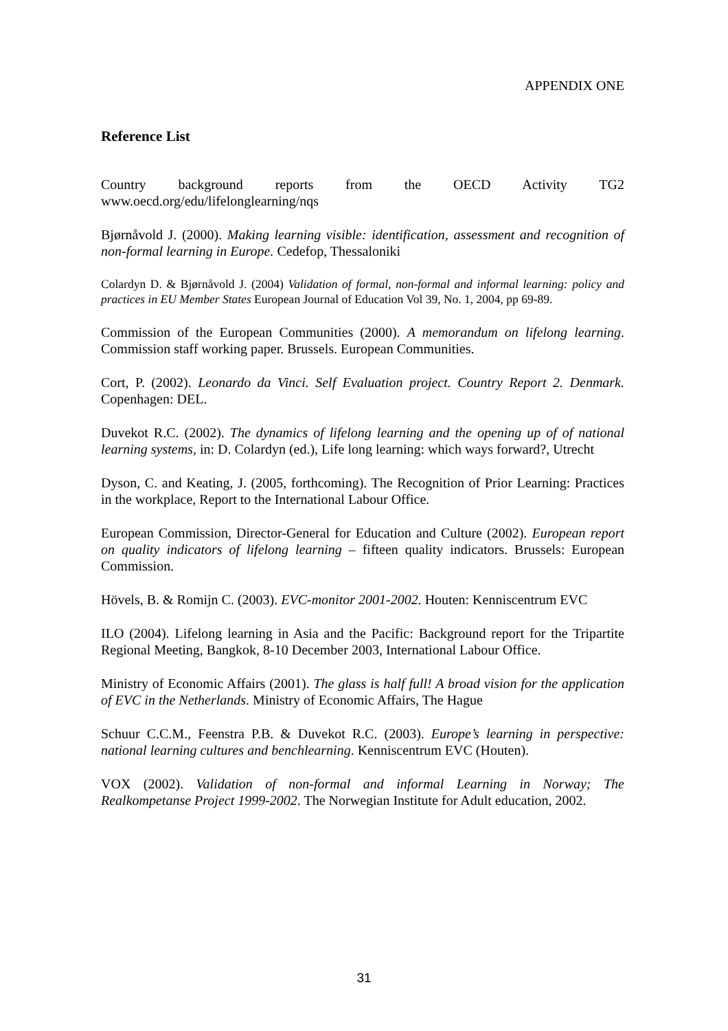APPENDIX ONE
Reference List
Country background reports from the OECD Activity TG2
www.oecd.org/edu/lifelonglearning/nqs
Bjørnåvold J. (2000). Making learning visible: identification, assessment and recognition of non-formal learning in Europe. Cedefop, Thessaloniki
Colardyn D. & Bjørnåvold J. (2004) Validation of formal, non-formal and informal learning: policy and practices in EU Member States European Journal of Education Vol 39, No. 1, 2004, pp 69-89.
Commission of the European Communities (2000). A memorandum on lifelong learning. Commission staff working paper. Brussels. European Communities.
Cort, P. (2002). Leonardo da Vinci. Self Evaluation project. Country Report 2. Denmark. Copenhagen: DEL.
Duvekot R.C. (2002). The dynamics of lifelong learning and the opening up of of national learning systems, in: D. Colardyn (ed.), Life long learning: which ways forward?, Utrecht
Dyson, C. and Keating, J. (2005, forthcoming). The Recognition of Prior Learning: Practices in the workplace, Report to the International Labour Office.
European Commission, Director-General for Education and Culture (2002). European report on quality indicators of lifelong learning – fifteen quality indicators. Brussels: European Commission.
Hövels, B. & Romijn C. (2003). EVC-monitor 2001-2002. Houten: Kenniscentrum EVC
ILO (2004). Lifelong learning in Asia and the Pacific: Background report for the Tripartite Regional Meeting, Bangkok, 8-10 December 2003, International Labour Office.
Ministry of Economic Affairs (2001). The glass is half full! A broad vision for the application of EVC in the Netherlands. Ministry of Economic Affairs, The Hague
Schuur C.C.M., Feenstra P.B. & Duvekot R.C. (2003). Europe’s learning in perspective: national learning cultures and benchlearning. Kenniscentrum EVC (Houten).
VOX (2002). Validation of non-formal and informal Learning in Norway; The Realkompetanse Project 1999-2002. The Norwegian Institute for Adult education, 2002.
31